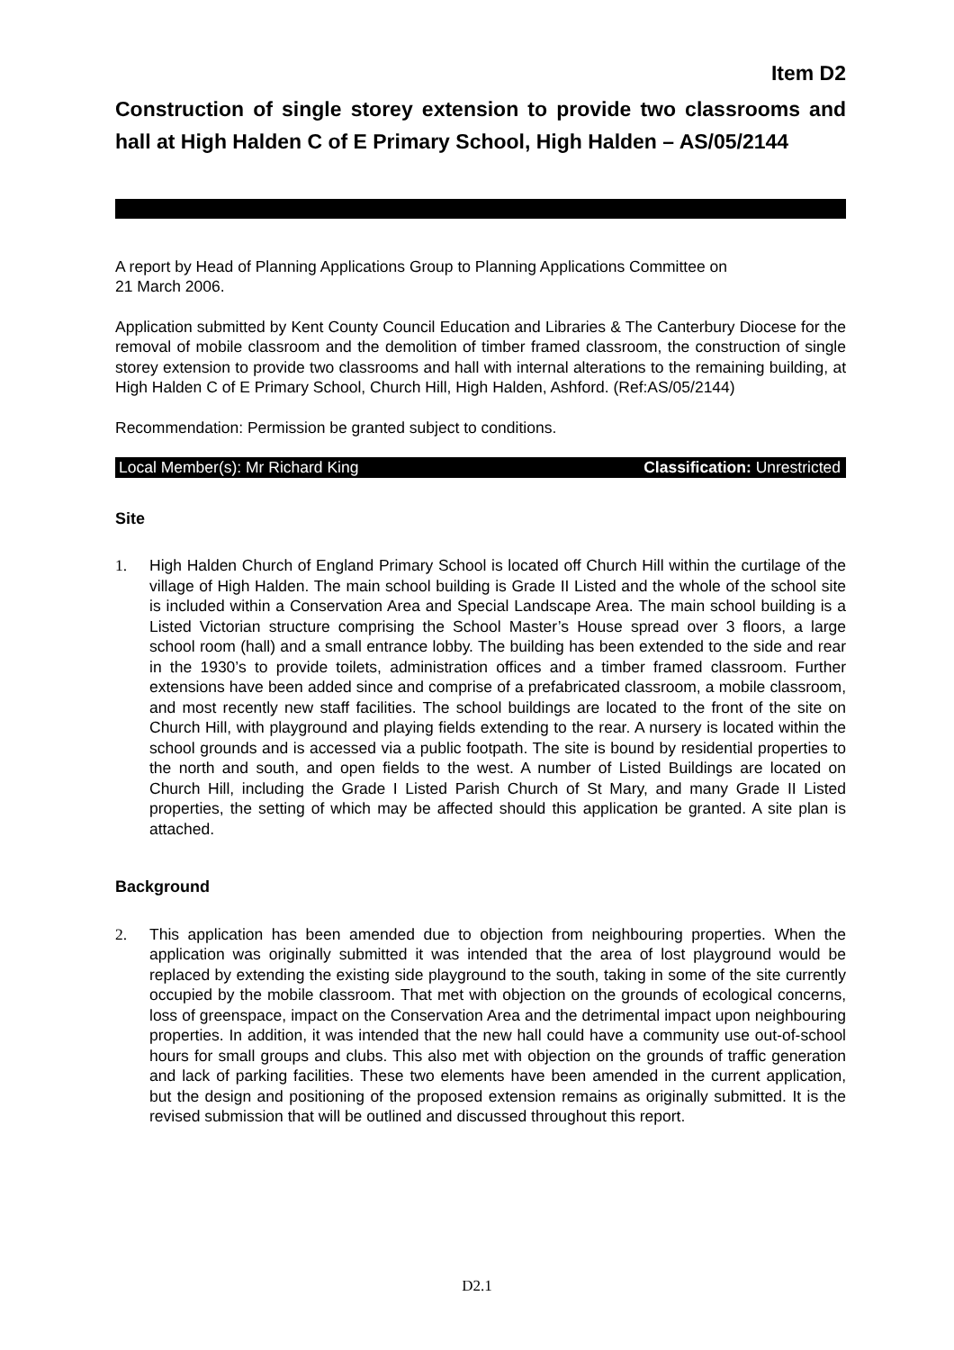Item D2
Construction of single storey extension to provide two classrooms and hall at High Halden C of E Primary School, High Halden – AS/05/2144
A report by Head of Planning Applications Group to Planning Applications Committee on
21 March 2006.
Application submitted by Kent County Council Education and Libraries & The Canterbury Diocese for the removal of mobile classroom and the demolition of timber framed classroom, the construction of single storey extension to provide two classrooms and hall with internal alterations to the remaining building, at High Halden C of E Primary School, Church Hill, High Halden, Ashford. (Ref:AS/05/2144)
Recommendation: Permission be granted subject to conditions.
Local Member(s): Mr Richard King Classification: Unrestricted
Site
1. High Halden Church of England Primary School is located off Church Hill within the curtilage of the village of High Halden. The main school building is Grade II Listed and the whole of the school site is included within a Conservation Area and Special Landscape Area. The main school building is a Listed Victorian structure comprising the School Master’s House spread over 3 floors, a large school room (hall) and a small entrance lobby. The building has been extended to the side and rear in the 1930’s to provide toilets, administration offices and a timber framed classroom. Further extensions have been added since and comprise of a prefabricated classroom, a mobile classroom, and most recently new staff facilities. The school buildings are located to the front of the site on Church Hill, with playground and playing fields extending to the rear. A nursery is located within the school grounds and is accessed via a public footpath. The site is bound by residential properties to the north and south, and open fields to the west. A number of Listed Buildings are located on Church Hill, including the Grade I Listed Parish Church of St Mary, and many Grade II Listed properties, the setting of which may be affected should this application be granted. A site plan is attached.
Background
2. This application has been amended due to objection from neighbouring properties. When the application was originally submitted it was intended that the area of lost playground would be replaced by extending the existing side playground to the south, taking in some of the site currently occupied by the mobile classroom. That met with objection on the grounds of ecological concerns, loss of greenspace, impact on the Conservation Area and the detrimental impact upon neighbouring properties. In addition, it was intended that the new hall could have a community use out-of-school hours for small groups and clubs. This also met with objection on the grounds of traffic generation and lack of parking facilities. These two elements have been amended in the current application, but the design and positioning of the proposed extension remains as originally submitted. It is the revised submission that will be outlined and discussed throughout this report.
D2.1